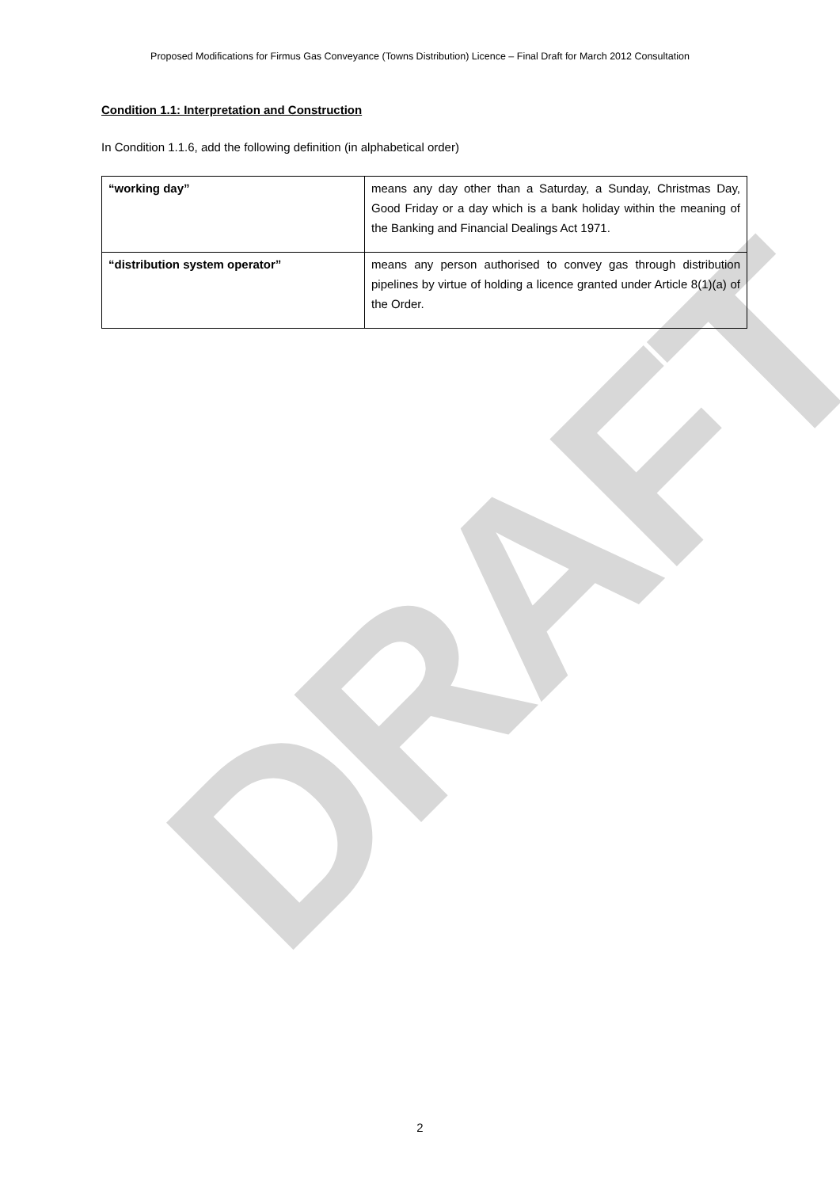DRAFT
Proposed Modifications for Firmus Gas Conveyance (Towns Distribution) Licence – Final Draft for March 2012 Consultation
Condition 1.1: Interpretation and Construction
In Condition 1.1.6, add the following definition (in alphabetical order)
| “working day” | means any day other than a Saturday, a Sunday, Christmas Day, Good Friday or a day which is a bank holiday within the meaning of the Banking and Financial Dealings Act 1971. |
| “distribution system operator” | means any person authorised to convey gas through distribution pipelines by virtue of holding a licence granted under Article 8(1)(a) of the Order. |
2